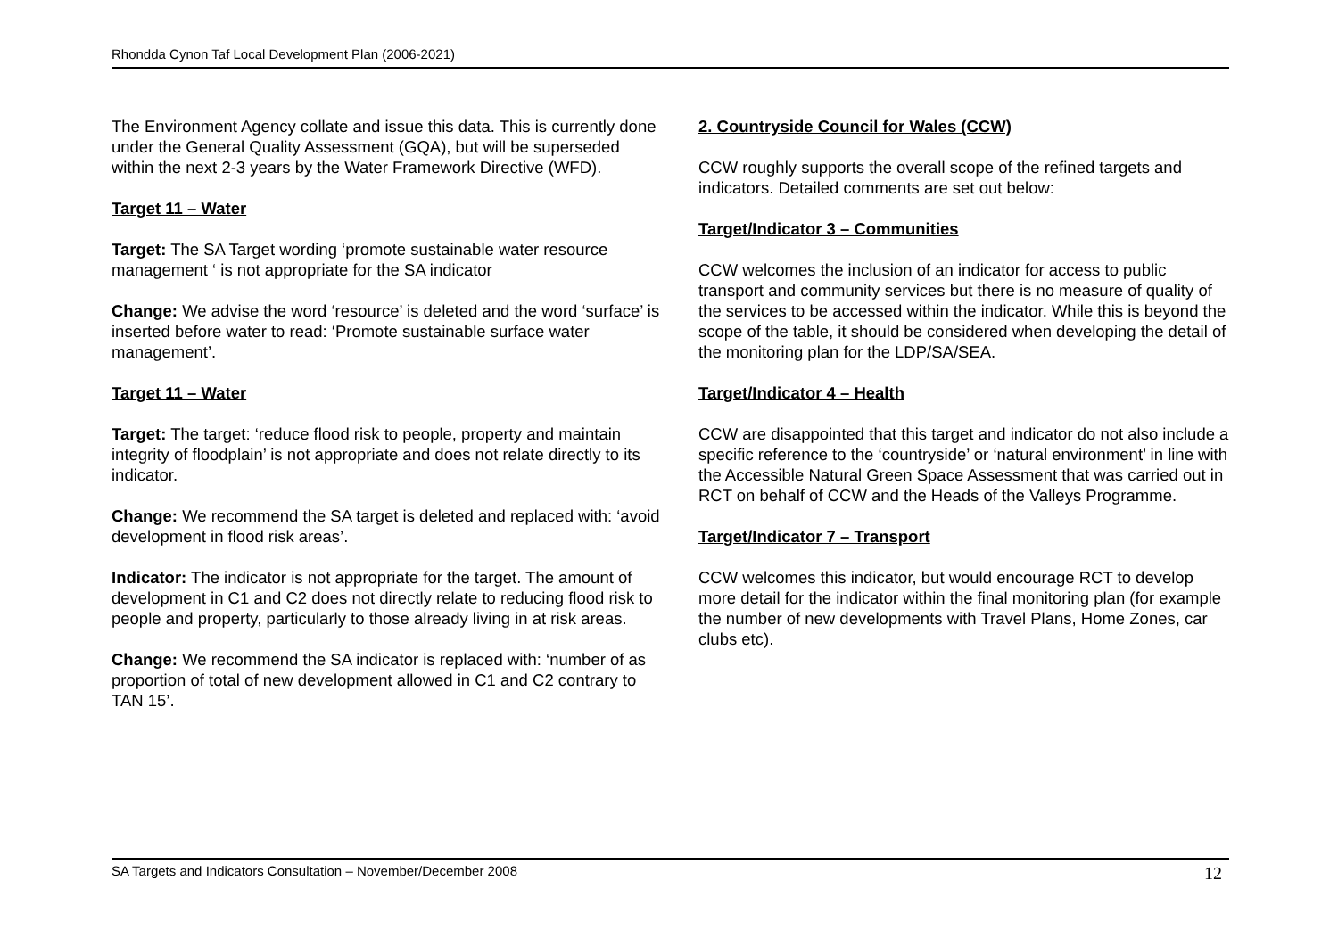Rhondda Cynon Taf Local Development Plan (2006-2021)
The Environment Agency collate and issue this data. This is currently done under the General Quality Assessment (GQA), but will be superseded within the next 2-3 years by the Water Framework Directive (WFD).
Target 11 – Water
Target: The SA Target wording ‘promote sustainable water resource management ‘ is not appropriate for the SA indicator
Change: We advise the word ‘resource’ is deleted and the word ‘surface’ is inserted before water to read: ‘Promote sustainable surface water management’.
Target 11 – Water
Target: The target: ‘reduce flood risk to people, property and maintain integrity of floodplain’ is not appropriate and does not relate directly to its indicator.
Change: We recommend the SA target is deleted and replaced with: ‘avoid development in flood risk areas’.
Indicator: The indicator is not appropriate for the target. The amount of development in C1 and C2 does not directly relate to reducing flood risk to people and property, particularly to those already living in at risk areas.
Change: We recommend the SA indicator is replaced with: ‘number of as proportion of total of new development allowed in C1 and C2 contrary to TAN 15’.
2. Countryside Council for Wales (CCW)
CCW roughly supports the overall scope of the refined targets and indicators. Detailed comments are set out below:
Target/Indicator 3 – Communities
CCW welcomes the inclusion of an indicator for access to public transport and community services but there is no measure of quality of the services to be accessed within the indicator. While this is beyond the scope of the table, it should be considered when developing the detail of the monitoring plan for the LDP/SA/SEA.
Target/Indicator 4 – Health
CCW are disappointed that this target and indicator do not also include a specific reference to the ‘countryside’ or ‘natural environment’ in line with the Accessible Natural Green Space Assessment that was carried out in RCT on behalf of CCW and the Heads of the Valleys Programme.
Target/Indicator 7 – Transport
CCW welcomes this indicator, but would encourage RCT to develop more detail for the indicator within the final monitoring plan (for example the number of new developments with Travel Plans, Home Zones, car clubs etc).
SA Targets and Indicators Consultation – November/December 2008 12